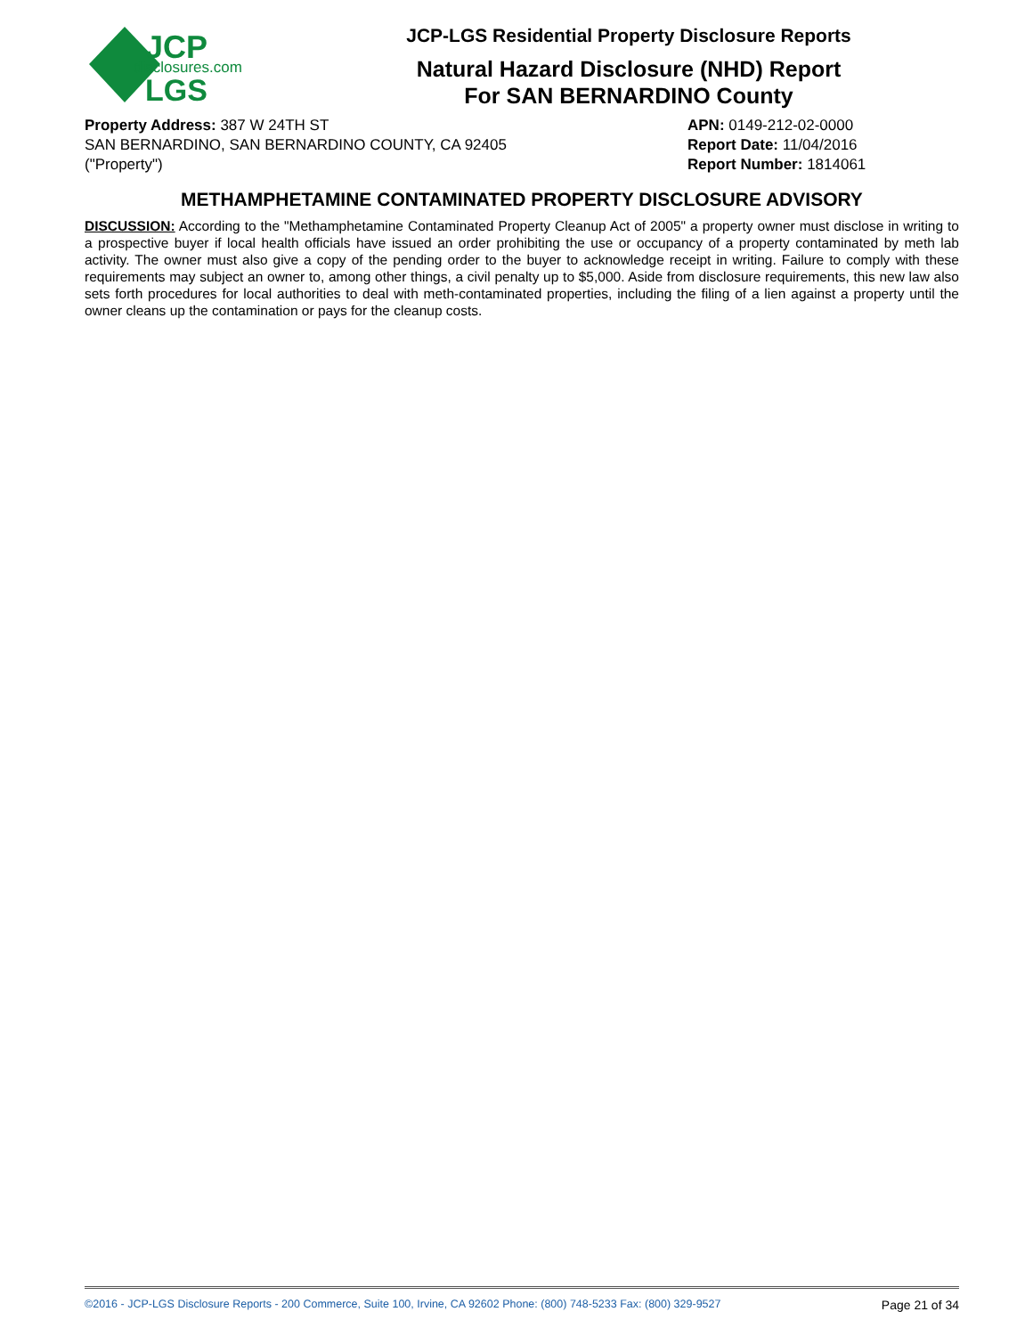JCP
disclosures.com
LGS
JCP-LGS Residential Property Disclosure Reports
Natural Hazard Disclosure (NHD) Report
For SAN BERNARDINO County
Property Address: 387 W 24TH ST
SAN BERNARDINO, SAN BERNARDINO COUNTY, CA 92405
("Property")
APN: 0149-212-02-0000
Report Date: 11/04/2016
Report Number: 1814061
METHAMPHETAMINE CONTAMINATED PROPERTY DISCLOSURE ADVISORY
DISCUSSION: According to the "Methamphetamine Contaminated Property Cleanup Act of 2005" a property owner must disclose in writing to a prospective buyer if local health officials have issued an order prohibiting the use or occupancy of a property contaminated by meth lab activity. The owner must also give a copy of the pending order to the buyer to acknowledge receipt in writing. Failure to comply with these requirements may subject an owner to, among other things, a civil penalty up to $5,000. Aside from disclosure requirements, this new law also sets forth procedures for local authorities to deal with meth-contaminated properties, including the filing of a lien against a property until the owner cleans up the contamination or pays for the cleanup costs.
©2016 - JCP-LGS Disclosure Reports - 200 Commerce, Suite 100, Irvine, CA 92602 Phone: (800) 748-5233 Fax: (800) 329-9527 Page 21 of 34